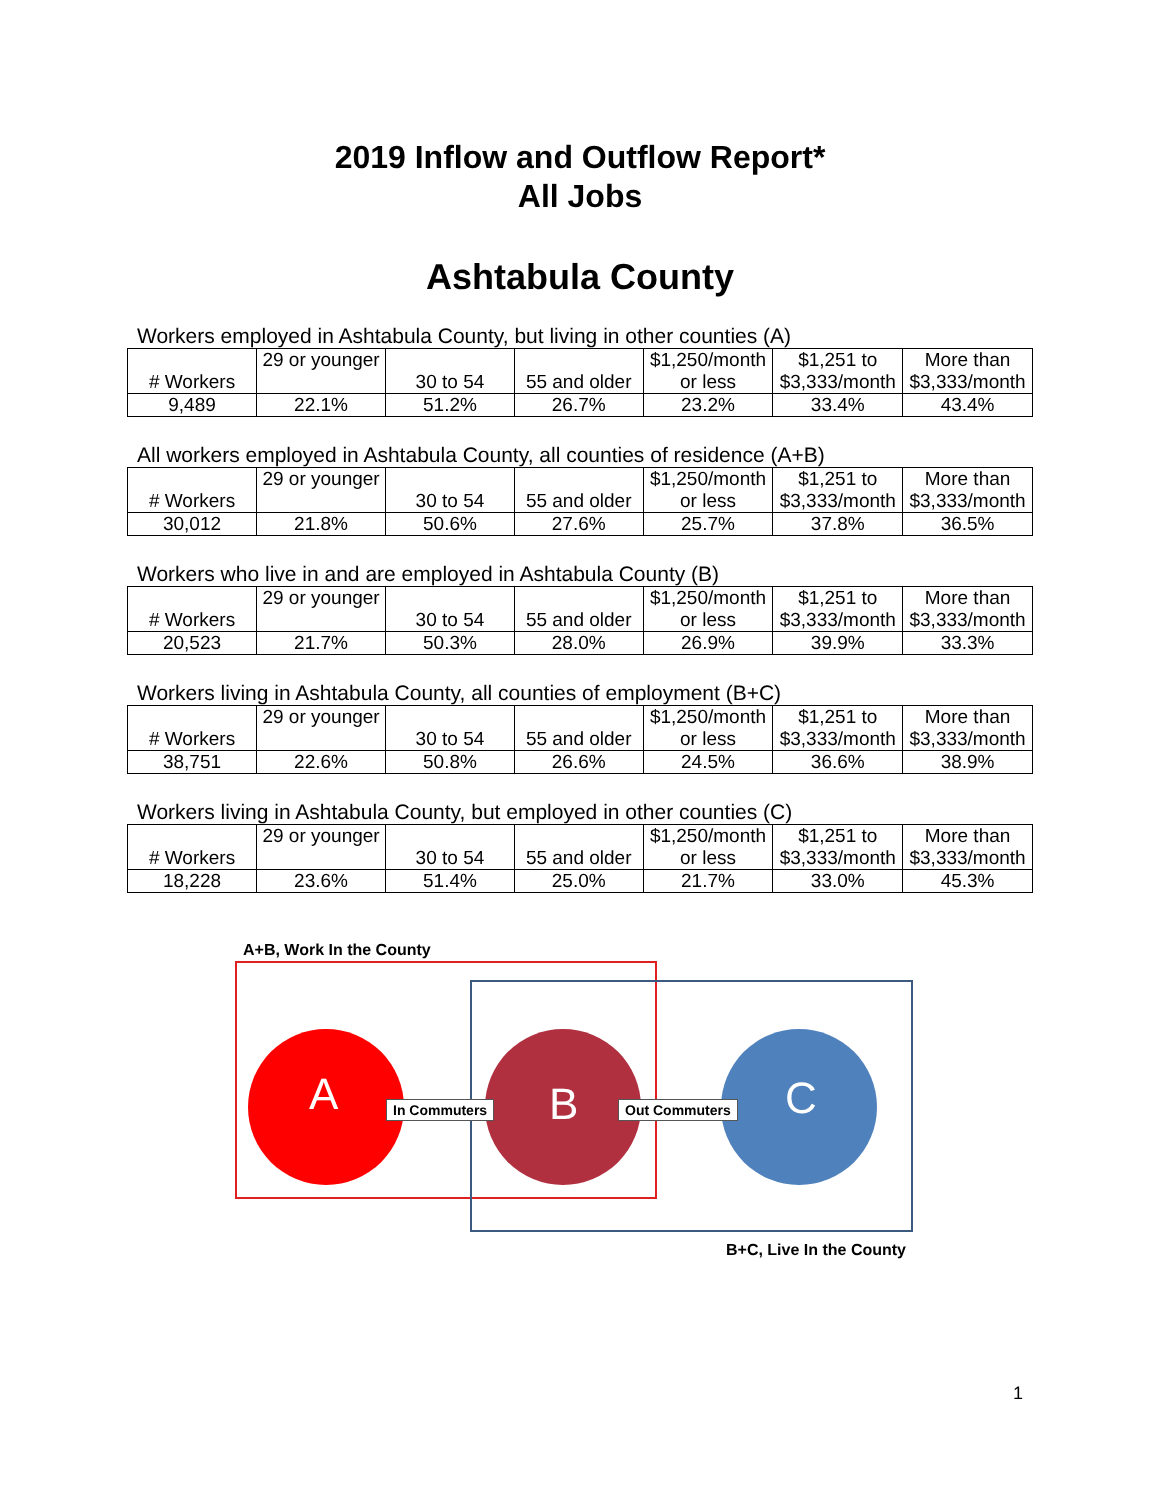2019 Inflow and Outflow Report*
All Jobs
Ashtabula County
Workers employed in Ashtabula County, but living in other counties (A)
| # Workers | 29 or younger | 30 to 54 | 55 and older | $1,250/month or less | $1,251 to $3,333/month | More than $3,333/month |
| 9,489 | 22.1% | 51.2% | 26.7% | 23.2% | 33.4% | 43.4% |
All workers employed in Ashtabula County, all counties of residence (A+B)
| # Workers | 29 or younger | 30 to 54 | 55 and older | $1,250/month or less | $1,251 to $3,333/month | More than $3,333/month |
| 30,012 | 21.8% | 50.6% | 27.6% | 25.7% | 37.8% | 36.5% |
Workers who live in and are employed in Ashtabula County (B)
| # Workers | 29 or younger | 30 to 54 | 55 and older | $1,250/month or less | $1,251 to $3,333/month | More than $3,333/month |
| 20,523 | 21.7% | 50.3% | 28.0% | 26.9% | 39.9% | 33.3% |
Workers living in Ashtabula County, all counties of employment (B+C)
| # Workers | 29 or younger | 30 to 54 | 55 and older | $1,250/month or less | $1,251 to $3,333/month | More than $3,333/month |
| 38,751 | 22.6% | 50.8% | 26.6% | 24.5% | 36.6% | 38.9% |
Workers living in Ashtabula County, but employed in other counties (C)
| # Workers | 29 or younger | 30 to 54 | 55 and older | $1,250/month or less | $1,251 to $3,333/month | More than $3,333/month |
| 18,228 | 23.6% | 51.4% | 25.0% | 21.7% | 33.0% | 45.3% |
A+B, Work In the County
A B C
In Commuters Out Commuters
B+C, Live In the County
1